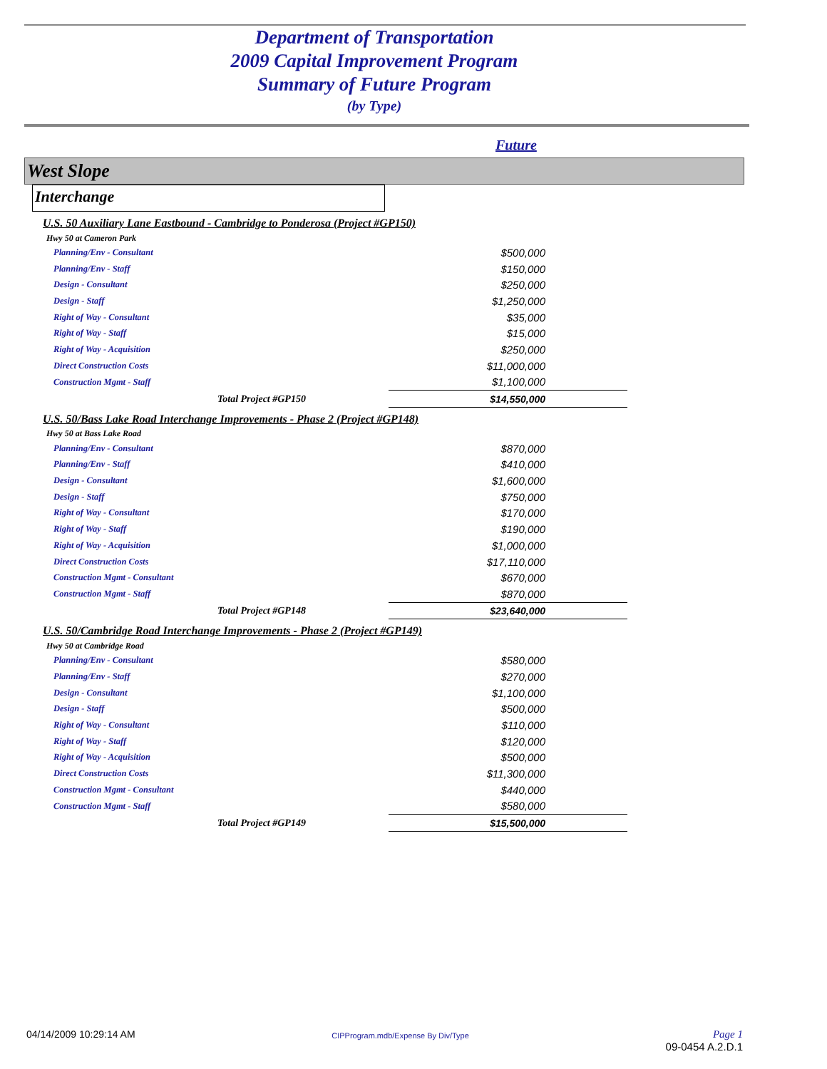Department of Transportation
2009 Capital Improvement Program
Summary of Future Program
(by Type)
Future
West Slope
Interchange
| U.S. 50 Auxiliary Lane Eastbound - Cambridge to Ponderosa (Project #GP150) | |
| Hwy 50 at Cameron Park | |
| Planning/Env - Consultant | $500,000 |
| Planning/Env - Staff | $150,000 |
| Design - Consultant | $250,000 |
| Design - Staff | $1,250,000 |
| Right of Way - Consultant | $35,000 |
| Right of Way - Staff | $15,000 |
| Right of Way - Acquisition | $250,000 |
| Direct Construction Costs | $11,000,000 |
| Construction Mgmt - Staff | $1,100,000 |
| Total Project #GP150 | $14,550,000 |
| U.S. 50/Bass Lake Road Interchange Improvements - Phase 2 (Project #GP148) | |
| Hwy 50 at Bass Lake Road | |
| Planning/Env - Consultant | $870,000 |
| Planning/Env - Staff | $410,000 |
| Design - Consultant | $1,600,000 |
| Design - Staff | $750,000 |
| Right of Way - Consultant | $170,000 |
| Right of Way - Staff | $190,000 |
| Right of Way - Acquisition | $1,000,000 |
| Direct Construction Costs | $17,110,000 |
| Construction Mgmt - Consultant | $670,000 |
| Construction Mgmt - Staff | $870,000 |
| Total Project #GP148 | $23,640,000 |
| U.S. 50/Cambridge Road Interchange Improvements - Phase 2 (Project #GP149) | |
| Hwy 50 at Cambridge Road | |
| Planning/Env - Consultant | $580,000 |
| Planning/Env - Staff | $270,000 |
| Design - Consultant | $1,100,000 |
| Design - Staff | $500,000 |
| Right of Way - Consultant | $110,000 |
| Right of Way - Staff | $120,000 |
| Right of Way - Acquisition | $500,000 |
| Direct Construction Costs | $11,300,000 |
| Construction Mgmt - Consultant | $440,000 |
| Construction Mgmt - Staff | $580,000 |
| Total Project #GP149 | $15,500,000 |
04/14/2009 10:29:14 AM CIPProgram.mdb/Expense By Div/Type Page 1
09-0454 A.2.D.1